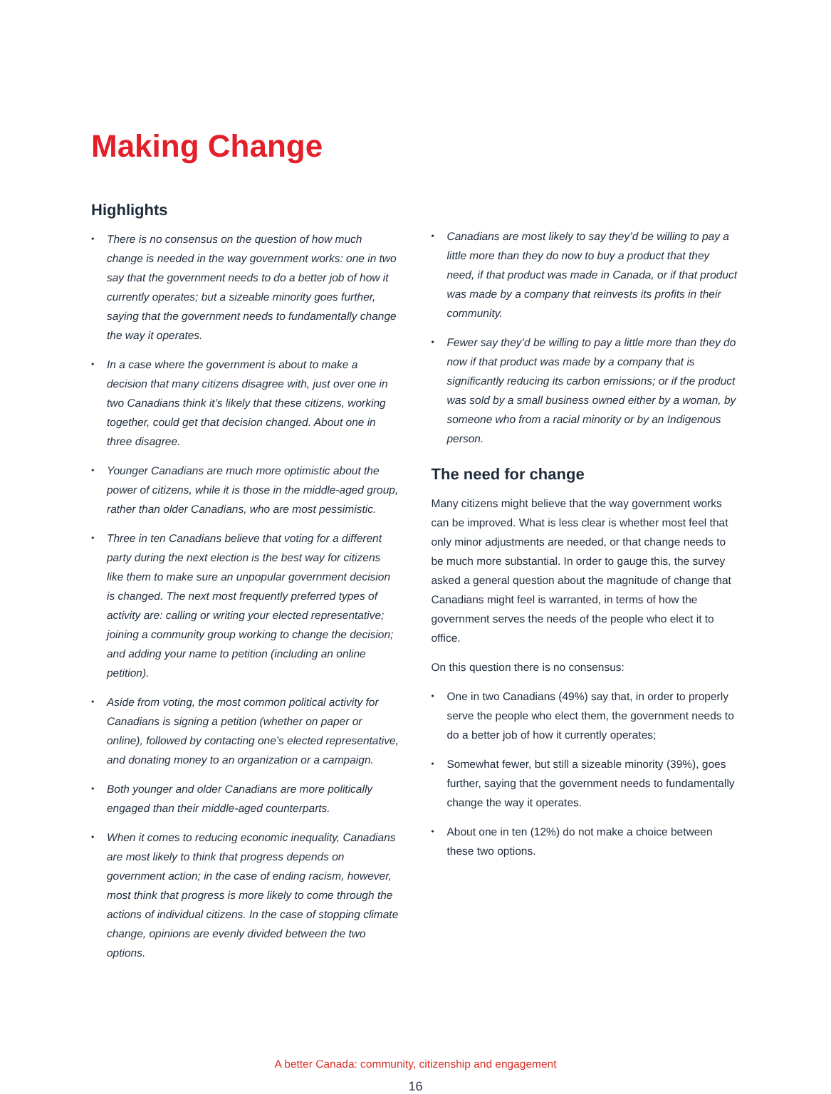Making Change
Highlights
There is no consensus on the question of how much change is needed in the way government works: one in two say that the government needs to do a better job of how it currently operates; but a sizeable minority goes further, saying that the government needs to fundamentally change the way it operates.
In a case where the government is about to make a decision that many citizens disagree with, just over one in two Canadians think it’s likely that these citizens, working together, could get that decision changed. About one in three disagree.
Younger Canadians are much more optimistic about the power of citizens, while it is those in the middle-aged group, rather than older Canadians, who are most pessimistic.
Three in ten Canadians believe that voting for a different party during the next election is the best way for citizens like them to make sure an unpopular government decision is changed. The next most frequently preferred types of activity are: calling or writing your elected representative; joining a community group working to change the decision; and adding your name to petition (including an online petition).
Aside from voting, the most common political activity for Canadians is signing a petition (whether on paper or online), followed by contacting one’s elected representative, and donating money to an organization or a campaign.
Both younger and older Canadians are more politically engaged than their middle-aged counterparts.
When it comes to reducing economic inequality, Canadians are most likely to think that progress depends on government action; in the case of ending racism, however, most think that progress is more likely to come through the actions of individual citizens. In the case of stopping climate change, opinions are evenly divided between the two options.
Canadians are most likely to say they’d be willing to pay a little more than they do now to buy a product that they need, if that product was made in Canada, or if that product was made by a company that reinvests its profits in their community.
Fewer say they’d be willing to pay a little more than they do now if that product was made by a company that is significantly reducing its carbon emissions; or if the product was sold by a small business owned either by a woman, by someone who from a racial minority or by an Indigenous person.
The need for change
Many citizens might believe that the way government works can be improved. What is less clear is whether most feel that only minor adjustments are needed, or that change needs to be much more substantial. In order to gauge this, the survey asked a general question about the magnitude of change that Canadians might feel is warranted, in terms of how the government serves the needs of the people who elect it to office.
On this question there is no consensus:
One in two Canadians (49%) say that, in order to properly serve the people who elect them, the government needs to do a better job of how it currently operates;
Somewhat fewer, but still a sizeable minority (39%), goes further, saying that the government needs to fundamentally change the way it operates.
About one in ten (12%) do not make a choice between these two options.
A better Canada: community, citizenship and engagement
16